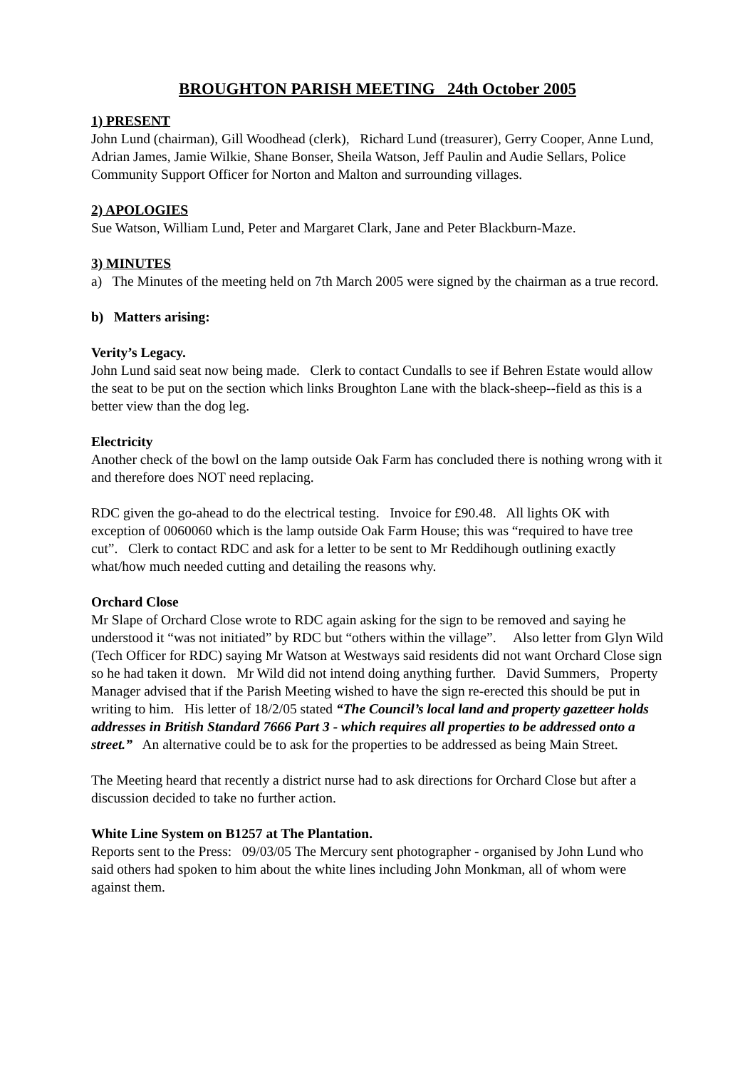BROUGHTON PARISH MEETING 24th October 2005
1) PRESENT
John Lund (chairman), Gill Woodhead (clerk), Richard Lund (treasurer), Gerry Cooper, Anne Lund, Adrian James, Jamie Wilkie, Shane Bonser, Sheila Watson, Jeff Paulin and Audie Sellars, Police Community Support Officer for Norton and Malton and surrounding villages.
2) APOLOGIES
Sue Watson, William Lund, Peter and Margaret Clark, Jane and Peter Blackburn-Maze.
3) MINUTES
a) The Minutes of the meeting held on 7th March 2005 were signed by the chairman as a true record.
b) Matters arising:
Verity’s Legacy.
John Lund said seat now being made. Clerk to contact Cundalls to see if Behren Estate would allow the seat to be put on the section which links Broughton Lane with the black-sheep--field as this is a better view than the dog leg.
Electricity
Another check of the bowl on the lamp outside Oak Farm has concluded there is nothing wrong with it and therefore does NOT need replacing.
RDC given the go-ahead to do the electrical testing. Invoice for £90.48. All lights OK with exception of 0060060 which is the lamp outside Oak Farm House; this was “required to have tree cut”. Clerk to contact RDC and ask for a letter to be sent to Mr Reddihough outlining exactly what/how much needed cutting and detailing the reasons why.
Orchard Close
Mr Slape of Orchard Close wrote to RDC again asking for the sign to be removed and saying he understood it “was not initiated” by RDC but “others within the village”. Also letter from Glyn Wild (Tech Officer for RDC) saying Mr Watson at Westways said residents did not want Orchard Close sign so he had taken it down. Mr Wild did not intend doing anything further. David Summers, Property Manager advised that if the Parish Meeting wished to have the sign re-erected this should be put in writing to him. His letter of 18/2/05 stated “The Council’s local land and property gazetteer holds addresses in British Standard 7666 Part 3 - which requires all properties to be addressed onto a street.” An alternative could be to ask for the properties to be addressed as being Main Street.
The Meeting heard that recently a district nurse had to ask directions for Orchard Close but after a discussion decided to take no further action.
White Line System on B1257 at The Plantation.
Reports sent to the Press: 09/03/05 The Mercury sent photographer - organised by John Lund who said others had spoken to him about the white lines including John Monkman, all of whom were against them.